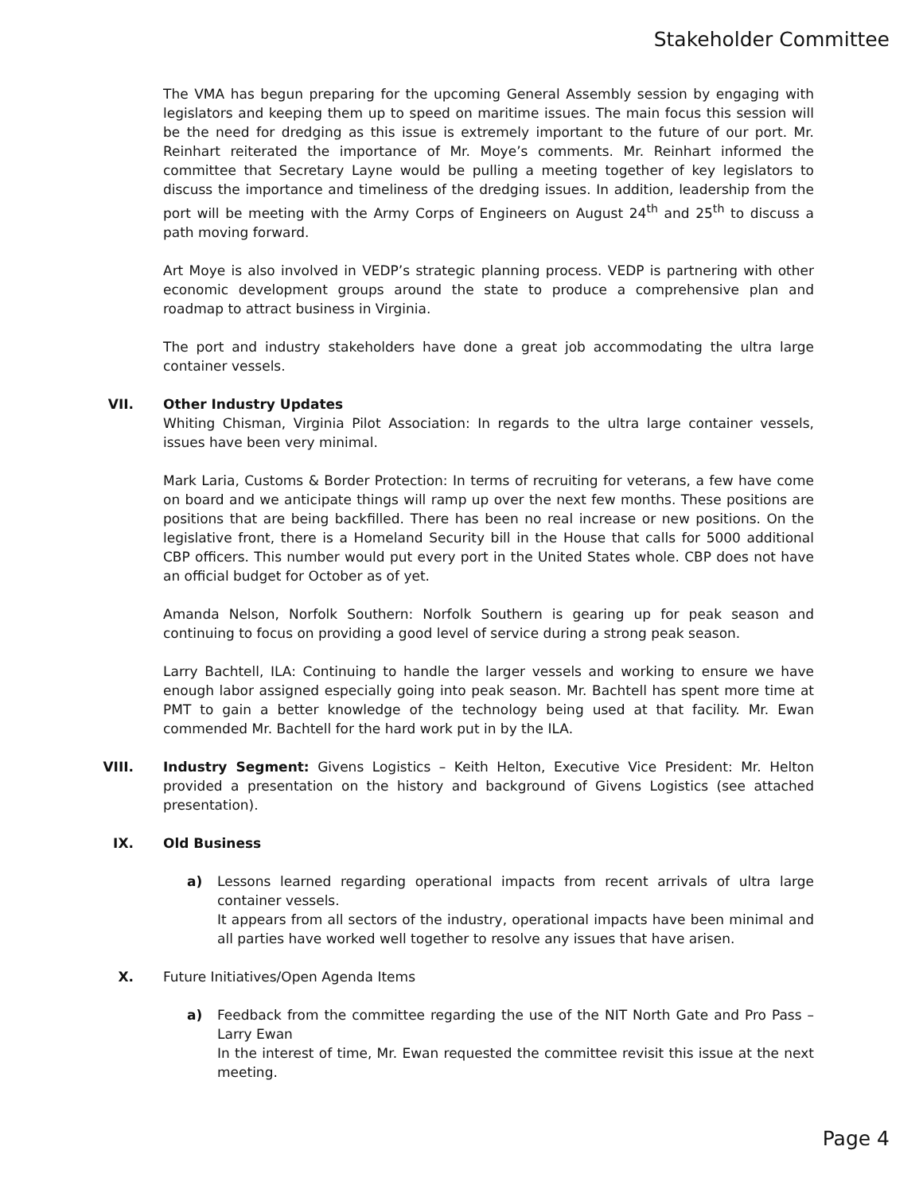Stakeholder Committee
The VMA has begun preparing for the upcoming General Assembly session by engaging with legislators and keeping them up to speed on maritime issues. The main focus this session will be the need for dredging as this issue is extremely important to the future of our port. Mr. Reinhart reiterated the importance of Mr. Moye’s comments. Mr. Reinhart informed the committee that Secretary Layne would be pulling a meeting together of key legislators to discuss the importance and timeliness of the dredging issues. In addition, leadership from the port will be meeting with the Army Corps of Engineers on August 24<sup>th</sup> and 25<sup>th</sup> to discuss a path moving forward.
Art Moye is also involved in VEDP’s strategic planning process. VEDP is partnering with other economic development groups around the state to produce a comprehensive plan and roadmap to attract business in Virginia.
The port and industry stakeholders have done a great job accommodating the ultra large container vessels.
VII. Other Industry Updates
Whiting Chisman, Virginia Pilot Association: In regards to the ultra large container vessels, issues have been very minimal.
Mark Laria, Customs & Border Protection: In terms of recruiting for veterans, a few have come on board and we anticipate things will ramp up over the next few months. These positions are positions that are being backfilled. There has been no real increase or new positions. On the legislative front, there is a Homeland Security bill in the House that calls for 5000 additional CBP officers. This number would put every port in the United States whole. CBP does not have an official budget for October as of yet.
Amanda Nelson, Norfolk Southern: Norfolk Southern is gearing up for peak season and continuing to focus on providing a good level of service during a strong peak season.
Larry Bachtell, ILA: Continuing to handle the larger vessels and working to ensure we have enough labor assigned especially going into peak season. Mr. Bachtell has spent more time at PMT to gain a better knowledge of the technology being used at that facility. Mr. Ewan commended Mr. Bachtell for the hard work put in by the ILA.
VIII. Industry Segment: Givens Logistics – Keith Helton, Executive Vice President: Mr. Helton provided a presentation on the history and background of Givens Logistics (see attached presentation).
IX. Old Business
a) Lessons learned regarding operational impacts from recent arrivals of ultra large container vessels.
It appears from all sectors of the industry, operational impacts have been minimal and all parties have worked well together to resolve any issues that have arisen.
X. Future Initiatives/Open Agenda Items
a) Feedback from the committee regarding the use of the NIT North Gate and Pro Pass – Larry Ewan
In the interest of time, Mr. Ewan requested the committee revisit this issue at the next meeting.
Page 4